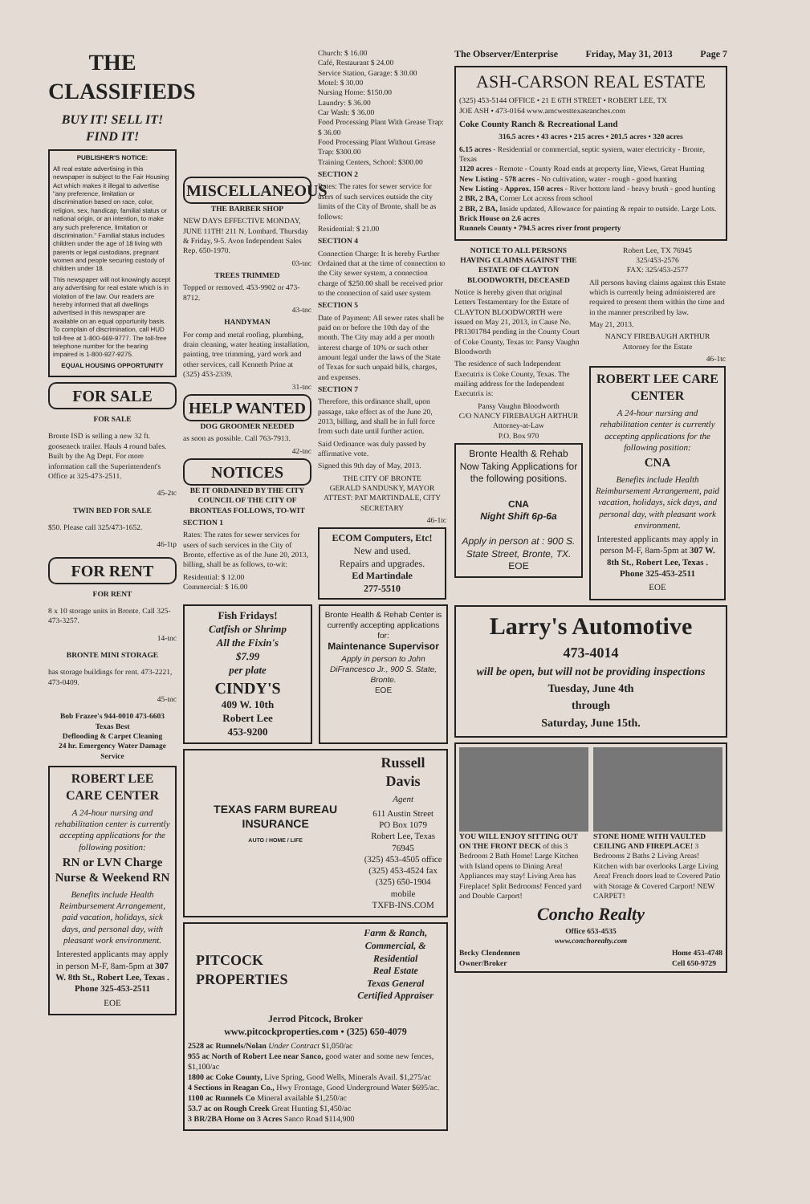THE CLASSIFIEDS
BUY IT! SELL IT! FIND IT!
PUBLISHER'S NOTICE:
All real estate advertising in this newspaper is subject to the Fair Housing Act which makes it illegal to advertise "any preference, limitation or discrimination based on race, color, religion, sex, handicap, familial status or national origin, or an intention, to make any such preference, limitation or discrimination." Familial status includes children under the age of 18 living with parents or legal custodians, pregnant women and people securing custody of children under 18.
This newspaper will not knowingly accept any advertising for real estate which is in violation of the law. Our readers are hereby informed that all dwellings advertised in this newspaper are available on an equal opportunity basis. To complain of discrimination, call HUD toll-free at 1-800-669-9777. The toll-free telephone number for the hearing impaired is 1-800-927-9275.
EQUAL HOUSING OPPORTUNITY
FOR SALE
FOR SALE
Bronte ISD is selling a new 32 ft. gooseneck trailer. Hauls 4 round bales. Built by the Ag Dept. For more information call the Superintendent's Office at 325-473-2511.
45-2tc
TWIN BED FOR SALE
$50. Please call 325/473-1652.
46-1tp
FOR RENT
FOR RENT
8 x 10 storage units in Bronte. Call 325-473-3257.
14-tnc
BRONTE MINI STORAGE
has storage buildings for rent. 473-2221, 473-0409.
45-tnc
Bob Frazee's 944-0010 473-6603
Texas Best
Deflooding & Carpet Cleaning
24 hr. Emergency Water Damage Service
ROBERT LEE CARE CENTER
A 24-hour nursing and rehabilitation center is currently accepting applications for the following position:
RN or LVN Charge Nurse & Weekend RN
Benefits include Health Reimbursement Arrangement, paid vacation, holidays, sick days, and personal day, with pleasant work environment.
Interested applicants may apply in person M-F, 8am-5pm at 307 W. 8th St., Robert Lee, Texas . Phone 325-453-2511
EOE
MISCELLANEOUS
THE BARBER SHOP
NEW DAYS EFFECTIVE MONDAY, JUNE 11TH! 211 N. Lombard. Thursday & Friday, 9-5. Avon Independent Sales Rep. 650-1970.
03-tnc
TREES TRIMMED
Topped or removed. 453-9902 or 473-8712.
43-tnc
HANDYMAN
For comp and metal roofing, plumbing, drain cleaning, water heating installation, painting, tree trimming, yard work and other services, call Kenneth Prine at (325) 453-2339.
31-tnc
HELP WANTED
DOG GROOMER NEEDED
as soon as possible. Call 763-7913.
42-tnc
NOTICES
BE IT ORDAINED BY THE CITY COUNCIL OF THE CITY OF BRONTEAS FOLLOWS, TO-WIT
SECTION 1
Rates: The rates for sewer services for users of such services in the City of Bronte, effective as of the June 20, 2013, billing, shall be as follows, to-wit:
Residential: $ 12.00
Commercial: $ 16.00
Church: $ 16.00
Café, Restaurant $ 24.00
Service Station, Garage: $ 30.00
Motel: $ 30.00
Nursing Home: $150.00
Laundry: $ 36.00
Car Wash: $ 36.00
Food Processing Plant With Grease Trap: $ 36.00
Food Processing Plant Without Grease Trap: $300.00
Training Centers, School: $300.00
SECTION 2
Rates: The rates for sewer service for users of such services outside the city limits of the City of Bronte, shall be as follows:
Residential: $ 21.00
SECTION 4
Connection Charge: It is hereby Further Ordained that at the time of connection to the City sewer system, a connection charge of $250.00 shall be received prior to the connection of said user system
SECTION 5
Date of Payment: All sewer rates shall be paid on or before the 10th day of the month. The City may add a per month interest charge of 10% or such other amount legal under the laws of the State of Texas for such unpaid bills, charges, and expenses.
SECTION 7
Therefore, this ordinance shall, upon passage, take effect as of the June 20, 2013, billing, and shall be in full force from such date until further action.
Said Ordinance was duly passed by affirmative vote.
Signed this 9th day of May, 2013.
THE CITY OF BRONTE
GERALD SANDUSKY, MAYOR
ATTEST: PAT MARTINDALE, CITY SECRETARY
46-1tc
ECOM Computers, Etc!
New and used.
Repairs and upgrades.
Ed Martindale
277-5510
Fish Fridays!
Catfish or Shrimp
All the Fixin's
$7.99
per plate
CINDY'S
409 W. 10th
Robert Lee
453-9200
Bronte Health & Rehab Center is currently accepting applications for:
Maintenance Supervisor
Apply in person to John DiFrancesco Jr., 900 S. State, Bronte.
EOE
TEXAS FARM BUREAU INSURANCE
AUTO / HOME / LIFE
Russell Davis
Agent
611 Austin Street
PO Box 1079
Robert Lee, Texas 76945
(325) 453-4505 office
(325) 453-4524 fax
(325) 650-1904 mobile
TXFB-INS.COM
PITCOCK PROPERTIES
Farm & Ranch,
Commercial, & Residential
Real Estate
Texas General
Certified Appraiser
Jerrod Pitcock, Broker
www.pitcockproperties.com • (325) 650-4079
2528 ac Runnels/Nolan Under Contract $1,050/ac
955 ac North of Robert Lee near Sanco, good water and some new fences, $1,100/ac
1800 ac Coke County, Live Spring, Good Wells, Minerals Avail. $1,275/ac
4 Sections in Reagan Co., Hwy Frontage, Good Underground Water $695/ac.
1100 ac Runnels Co Mineral available $1,250/ac
53.7 ac on Rough Creek Great Hunting $1,450/ac
3 BR/2BA Home on 3 Acres Sanco Road $114,900
The Observer/Enterprise Friday, May 31, 2013 Page 7
ASH-CARSON REAL ESTATE
(325) 453-5144 OFFICE • 21 E 6TH STREET • ROBERT LEE, TX
JOE ASH • 473-0164 www.amcwesttexasranches.com
Coke County Ranch & Recreational Land
316.5 acres • 43 acres • 215 acres • 201.5 acres • 320 acres
6.15 acres - Residential or commercial, septic system, water electricity - Bronte, Texas
1120 acres - Remote - County Road ends at property line, Views, Great Hunting
New Listing - 578 acres - No cultivation, water - rough - good hunting
New Listing - Approx. 150 acres - River bottom land - heavy brush - good hunting
2 BR, 2 BA, Corner Lot across from school
2 BR, 2 BA, Inside updated, Allowance for painting & repair to outside. Large Lots.
Brick House on 2.6 acres
Runnels County • 794.5 acres river front property
NOTICE TO ALL PERSONS HAVING CLAIMS AGAINST THE ESTATE OF CLAYTON BLOODWORTH, DECEASED
Notice is hereby given that original Letters Testamentary for the Estate of CLAYTON BLOODWORTH were issued on May 21, 2013, in Cause No. PR1301784 pending in the County Court of Coke County, Texas to: Pansy Vaughn Bloodworth
The residence of such Independent Executrix is Coke County, Texas. The mailing address for the Independent Executrix is:
Pansy Vaughn Bloodworth
C/O NANCY FIREBAUGH ARTHUR
Attorney-at-Law
P.O. Box 970
Bronte Health & Rehab Now Taking Applications for the following positions.
CNA
Night Shift 6p-6a
Apply in person at : 900 S. State Street, Bronte, TX.
EOE
Robert Lee, TX 76945
325/453-2576
FAX: 325/453-2577
All persons having claims against this Estate which is currently being administered are required to present them within the time and in the manner prescribed by law.
May 21, 2013.
NANCY FIREBAUGH ARTHUR
Attorney for the Estate
46-1tc
ROBERT LEE CARE CENTER
A 24-hour nursing and rehabilitation center is currently accepting applications for the following position:
CNA
Benefits include Health Reimbursement Arrangement, paid vacation, holidays, sick days, and personal day, with pleasant work environment.
Interested applicants may apply in person M-F, 8am-5pm at 307 W. 8th St., Robert Lee, Texas . Phone 325-453-2511
EOE
Larry's Automotive
473-4014
will be open, but will not be providing inspections
Tuesday, June 4th
through
Saturday, June 15th.
YOU WILL ENJOY SITTING OUT ON THE FRONT DECK of this 3 Bedroom 2 Bath Home! Large Kitchen with Island opens to Dining Area! Appliances may stay! Living Area has Fireplace! Split Bedrooms! Fenced yard and Double Carport!
STONE HOME WITH VAULTED CEILING AND FIREPLACE! 3 Bedrooms 2 Baths 2 Living Areas! Kitchen with bar overlooks Large Living Area! French doors lead to Covered Patio with Storage & Covered Carport! NEW CARPET!
Concho Realty
Office 653-4535
www.conchorealty.com
Becky Clendennen
Owner/Broker Home 453-4748
Cell 650-9729